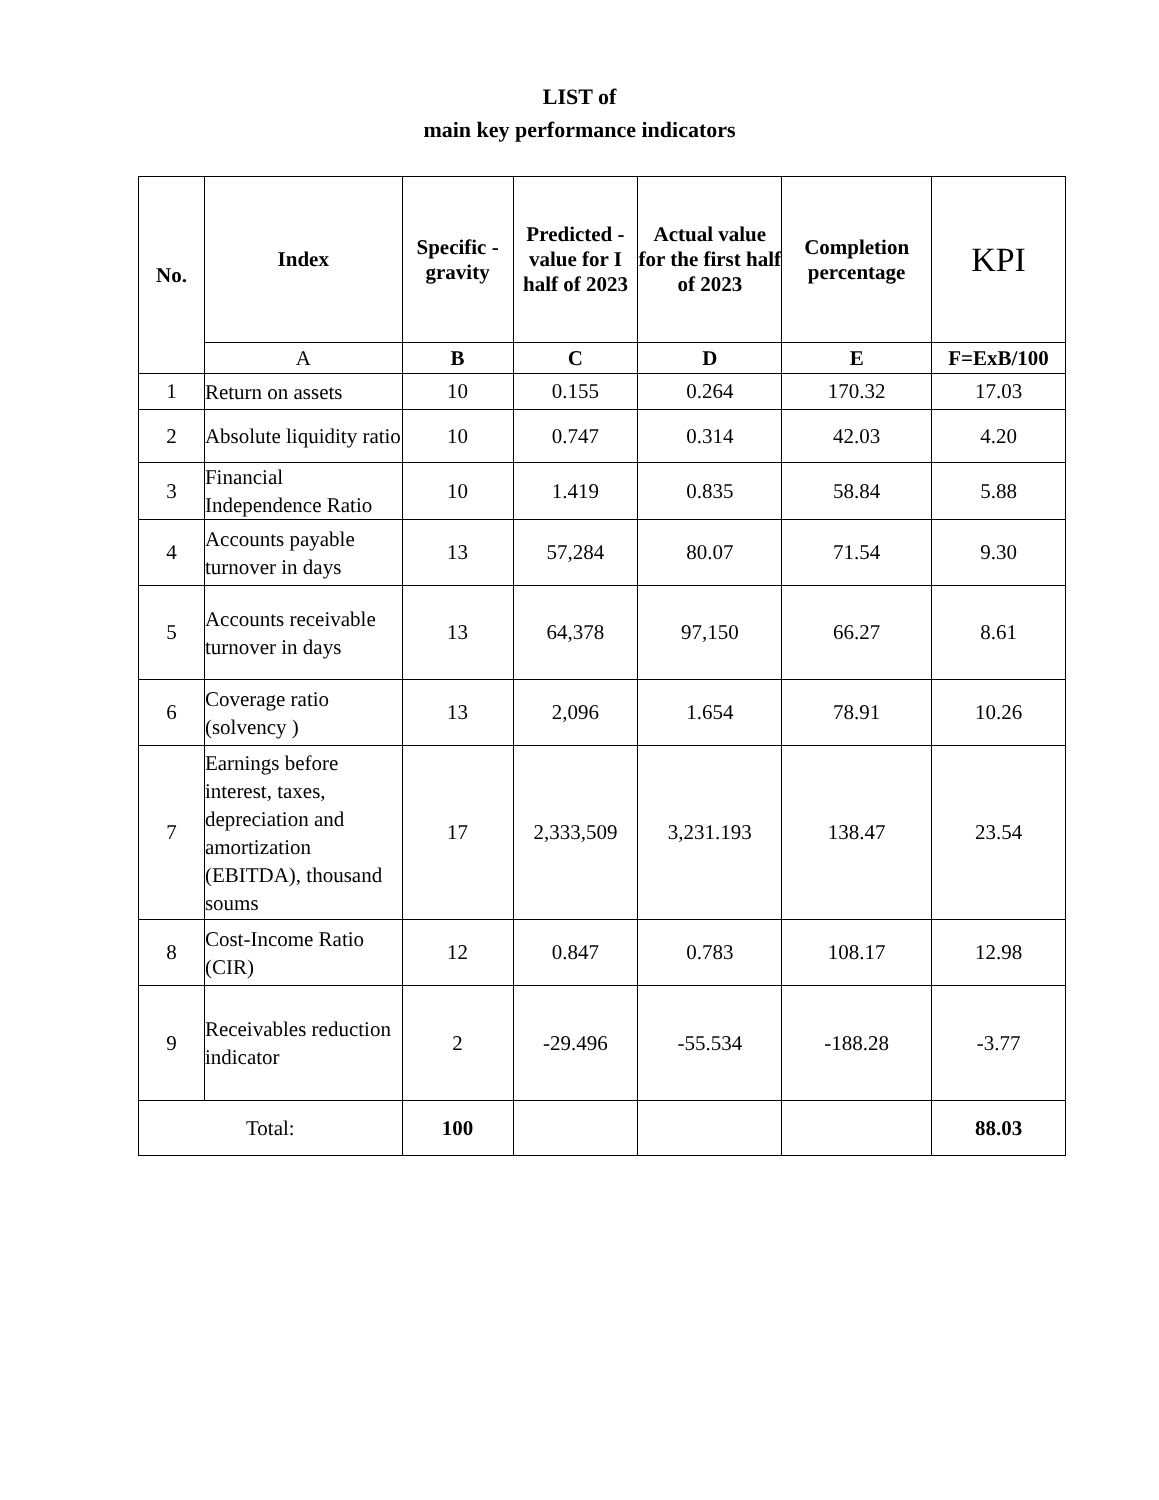LIST of
main key performance indicators
| No. | Index | Specific - gravity | Predicted - value for I half of 2023 | Actual value for the first half of 2023 | Completion percentage | KPI |
| --- | --- | --- | --- | --- | --- | --- |
| | A | B | C | D | E | F=ExB/100 |
| 1 | Return on assets | 10 | 0.155 | 0.264 | 170.32 | 17.03 |
| 2 | Absolute liquidity ratio | 10 | 0.747 | 0.314 | 42.03 | 4.20 |
| 3 | Financial Independence Ratio | 10 | 1.419 | 0.835 | 58.84 | 5.88 |
| 4 | Accounts payable turnover in days | 13 | 57,284 | 80.07 | 71.54 | 9.30 |
| 5 | Accounts receivable turnover in days | 13 | 64,378 | 97,150 | 66.27 | 8.61 |
| 6 | Coverage ratio (solvency ) | 13 | 2,096 | 1.654 | 78.91 | 10.26 |
| 7 | Earnings before interest, taxes, depreciation and amortization (EBITDA), thousand soums | 17 | 2,333,509 | 3,231.193 | 138.47 | 23.54 |
| 8 | Cost-Income Ratio (CIR) | 12 | 0.847 | 0.783 | 108.17 | 12.98 |
| 9 | Receivables reduction indicator | 2 | -29.496 | -55.534 | -188.28 | -3.77 |
| Total: | | 100 | | | | 88.03 |